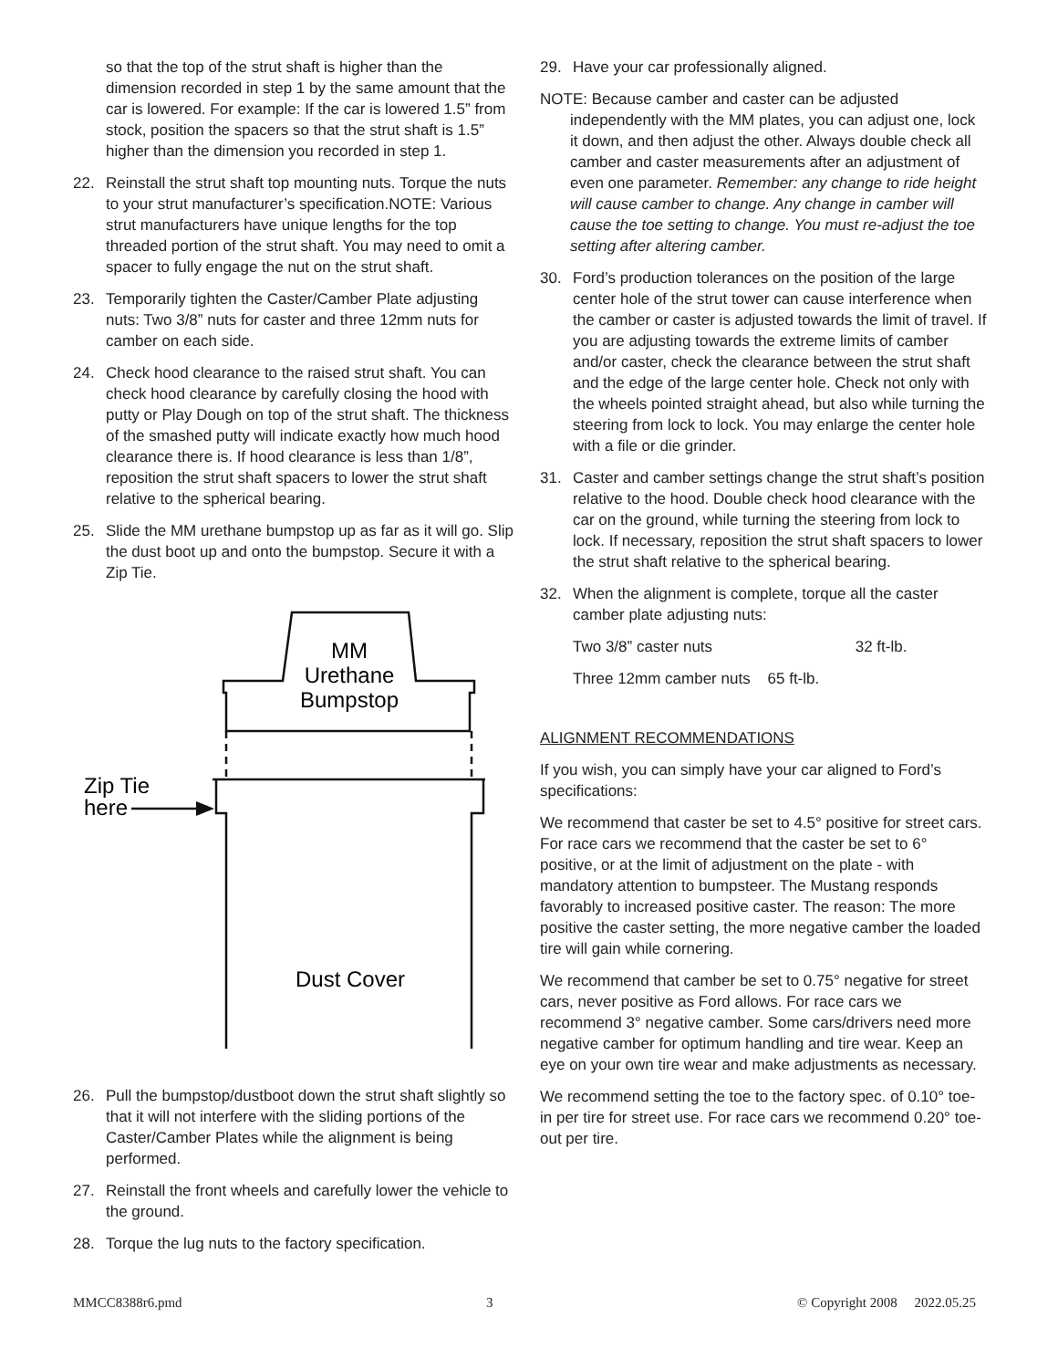so that the top of the strut shaft is higher than the dimension recorded in step 1 by the same amount that the car is lowered. For example: If the car is lowered 1.5” from stock, position the spacers so that the strut shaft is 1.5” higher than the dimension you recorded in step 1.
22. Reinstall the strut shaft top mounting nuts. Torque the nuts to your strut manufacturer’s specification.NOTE: Various strut manufacturers have unique lengths for the top threaded portion of the strut shaft. You may need to omit a spacer to fully engage the nut on the strut shaft.
23. Temporarily tighten the Caster/Camber Plate adjusting nuts: Two 3/8” nuts for caster and three 12mm nuts for camber on each side.
24. Check hood clearance to the raised strut shaft. You can check hood clearance by carefully closing the hood with putty or Play Dough on top of the strut shaft. The thickness of the smashed putty will indicate exactly how much hood clearance there is. If hood clearance is less than 1/8”, reposition the strut shaft spacers to lower the strut shaft relative to the spherical bearing.
25. Slide the MM urethane bumpstop up as far as it will go. Slip the dust boot up and onto the bumpstop. Secure it with a Zip Tie.
MM
Urethane
Bumpstop
Zip Tie
here
Dust Cover
26. Pull the bumpstop/dustboot down the strut shaft slightly so that it will not interfere with the sliding portions of the Caster/Camber Plates while the alignment is being performed.
27. Reinstall the front wheels and carefully lower the vehicle to the ground.
28. Torque the lug nuts to the factory specification.
29. Have your car professionally aligned.
NOTE: Because camber and caster can be adjusted independently with the MM plates, you can adjust one, lock it down, and then adjust the other. Always double check all camber and caster measurements after an adjustment of even one parameter. Remember: any change to ride height will cause camber to change. Any change in camber will cause the toe setting to change. You must re-adjust the toe setting after altering camber.
30. Ford’s production tolerances on the position of the large center hole of the strut tower can cause interference when the camber or caster is adjusted towards the limit of travel. If you are adjusting towards the extreme limits of camber and/or caster, check the clearance between the strut shaft and the edge of the large center hole. Check not only with the wheels pointed straight ahead, but also while turning the steering from lock to lock. You may enlarge the center hole with a file or die grinder.
31. Caster and camber settings change the strut shaft’s position relative to the hood. Double check hood clearance with the car on the ground, while turning the steering from lock to lock. If necessary, reposition the strut shaft spacers to lower the strut shaft relative to the spherical bearing.
32. When the alignment is complete, torque all the caster camber plate adjusting nuts:
Two 3/8” caster nuts 32 ft-lb.
Three 12mm camber nuts 65 ft-lb.
ALIGNMENT RECOMMENDATIONS
If you wish, you can simply have your car aligned to Ford’s specifications:
We recommend that caster be set to 4.5° positive for street cars. For race cars we recommend that the caster be set to 6° positive, or at the limit of adjustment on the plate - with mandatory attention to bumpsteer. The Mustang responds favorably to increased positive caster. The reason: The more positive the caster setting, the more negative camber the loaded tire will gain while cornering.
We recommend that camber be set to 0.75° negative for street cars, never positive as Ford allows. For race cars we recommend 3° negative camber. Some cars/drivers need more negative camber for optimum handling and tire wear. Keep an eye on your own tire wear and make adjustments as necessary.
We recommend setting the toe to the factory spec. of 0.10° toe-in per tire for street use. For race cars we recommend 0.20° toe-out per tire.
MMCC8388r6.pmd 3 © Copyright 2008 2022.05.25